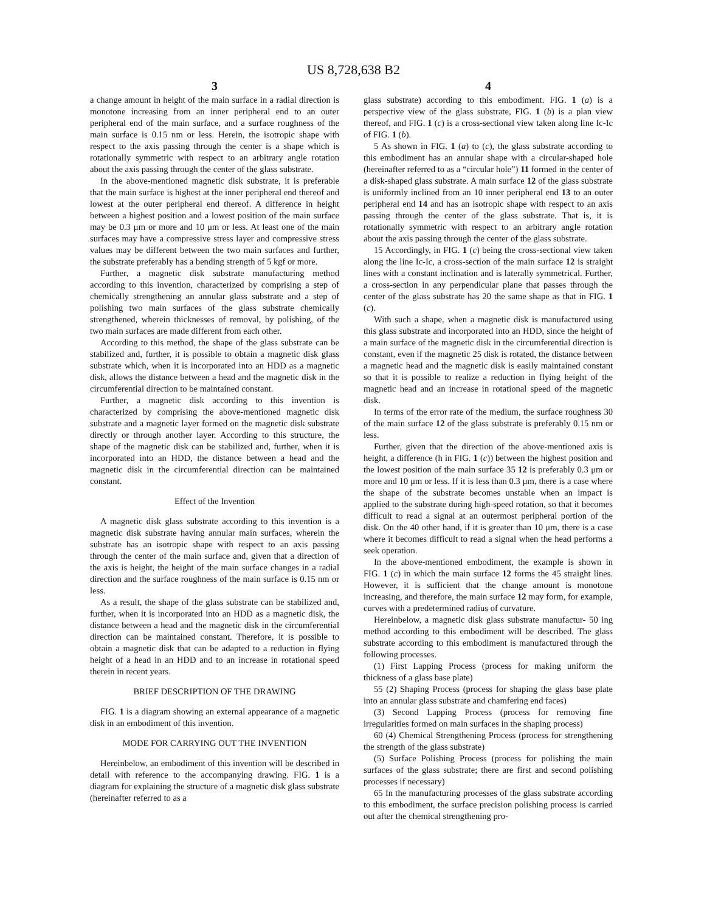US 8,728,638 B2
3
a change amount in height of the main surface in a radial direction is monotone increasing from an inner peripheral end to an outer peripheral end of the main surface, and a surface roughness of the main surface is 0.15 nm or less. Herein, the isotropic shape with respect to the axis passing through the center is a shape which is rotationally symmetric with respect to an arbitrary angle rotation about the axis passing through the center of the glass substrate.
In the above-mentioned magnetic disk substrate, it is preferable that the main surface is highest at the inner peripheral end thereof and lowest at the outer peripheral end thereof. A difference in height between a highest position and a lowest position of the main surface may be 0.3 μm or more and 10 μm or less. At least one of the main surfaces may have a compressive stress layer and compressive stress values may be different between the two main surfaces and further, the substrate preferably has a bending strength of 5 kgf or more.
Further, a magnetic disk substrate manufacturing method according to this invention, characterized by comprising a step of chemically strengthening an annular glass substrate and a step of polishing two main surfaces of the glass substrate chemically strengthened, wherein thicknesses of removal, by polishing, of the two main surfaces are made different from each other.
According to this method, the shape of the glass substrate can be stabilized and, further, it is possible to obtain a magnetic disk glass substrate which, when it is incorporated into an HDD as a magnetic disk, allows the distance between a head and the magnetic disk in the circumferential direction to be maintained constant.
Further, a magnetic disk according to this invention is characterized by comprising the above-mentioned magnetic disk substrate and a magnetic layer formed on the magnetic disk substrate directly or through another layer. According to this structure, the shape of the magnetic disk can be stabilized and, further, when it is incorporated into an HDD, the distance between a head and the magnetic disk in the circumferential direction can be maintained constant.
Effect of the Invention
A magnetic disk glass substrate according to this invention is a magnetic disk substrate having annular main surfaces, wherein the substrate has an isotropic shape with respect to an axis passing through the center of the main surface and, given that a direction of the axis is height, the height of the main surface changes in a radial direction and the surface roughness of the main surface is 0.15 nm or less.
As a result, the shape of the glass substrate can be stabilized and, further, when it is incorporated into an HDD as a magnetic disk, the distance between a head and the magnetic disk in the circumferential direction can be maintained constant. Therefore, it is possible to obtain a magnetic disk that can be adapted to a reduction in flying height of a head in an HDD and to an increase in rotational speed therein in recent years.
BRIEF DESCRIPTION OF THE DRAWING
FIG. 1 is a diagram showing an external appearance of a magnetic disk in an embodiment of this invention.
MODE FOR CARRYING OUT THE INVENTION
Hereinbelow, an embodiment of this invention will be described in detail with reference to the accompanying drawing. FIG. 1 is a diagram for explaining the structure of a magnetic disk glass substrate (hereinafter referred to as a
4
glass substrate) according to this embodiment. FIG. 1 (a) is a perspective view of the glass substrate, FIG. 1 (b) is a plan view thereof, and FIG. 1 (c) is a cross-sectional view taken along line Ic-Ic of FIG. 1 (b).
5 As shown in FIG. 1 (a) to (c), the glass substrate according to this embodiment has an annular shape with a circular-shaped hole (hereinafter referred to as a “circular hole”) 11 formed in the center of a disk-shaped glass substrate. A main surface 12 of the glass substrate is uniformly inclined from an 10 inner peripheral end 13 to an outer peripheral end 14 and has an isotropic shape with respect to an axis passing through the center of the glass substrate. That is, it is rotationally symmetric with respect to an arbitrary angle rotation about the axis passing through the center of the glass substrate.
15 Accordingly, in FIG. 1 (c) being the cross-sectional view taken along the line Ic-Ic, a cross-section of the main surface 12 is straight lines with a constant inclination and is laterally symmetrical. Further, a cross-section in any perpendicular plane that passes through the center of the glass substrate has 20 the same shape as that in FIG. 1 (c).
With such a shape, when a magnetic disk is manufactured using this glass substrate and incorporated into an HDD, since the height of a main surface of the magnetic disk in the circumferential direction is constant, even if the magnetic 25 disk is rotated, the distance between a magnetic head and the magnetic disk is easily maintained constant so that it is possible to realize a reduction in flying height of the magnetic head and an increase in rotational speed of the magnetic disk.
In terms of the error rate of the medium, the surface roughness 30 of the main surface 12 of the glass substrate is preferably 0.15 nm or less.
Further, given that the direction of the above-mentioned axis is height, a difference (h in FIG. 1 (c)) between the highest position and the lowest position of the main surface 35 12 is preferably 0.3 μm or more and 10 μm or less. If it is less than 0.3 μm, there is a case where the shape of the substrate becomes unstable when an impact is applied to the substrate during high-speed rotation, so that it becomes difficult to read a signal at an outermost peripheral portion of the disk. On the 40 other hand, if it is greater than 10 μm, there is a case where it becomes difficult to read a signal when the head performs a seek operation.
In the above-mentioned embodiment, the example is shown in FIG. 1 (c) in which the main surface 12 forms the 45 straight lines. However, it is sufficient that the change amount is monotone increasing, and therefore, the main surface 12 may form, for example, curves with a predetermined radius of curvature.
Hereinbelow, a magnetic disk glass substrate manufactur- 50 ing method according to this embodiment will be described. The glass substrate according to this embodiment is manufactured through the following processes.
(1) First Lapping Process (process for making uniform the thickness of a glass base plate)
55 (2) Shaping Process (process for shaping the glass base plate into an annular glass substrate and chamfering end faces)
(3) Second Lapping Process (process for removing fine irregularities formed on main surfaces in the shaping process)
60 (4) Chemical Strengthening Process (process for strengthening the strength of the glass substrate)
(5) Surface Polishing Process (process for polishing the main surfaces of the glass substrate; there are first and second polishing processes if necessary)
65 In the manufacturing processes of the glass substrate according to this embodiment, the surface precision polishing process is carried out after the chemical strengthening pro-